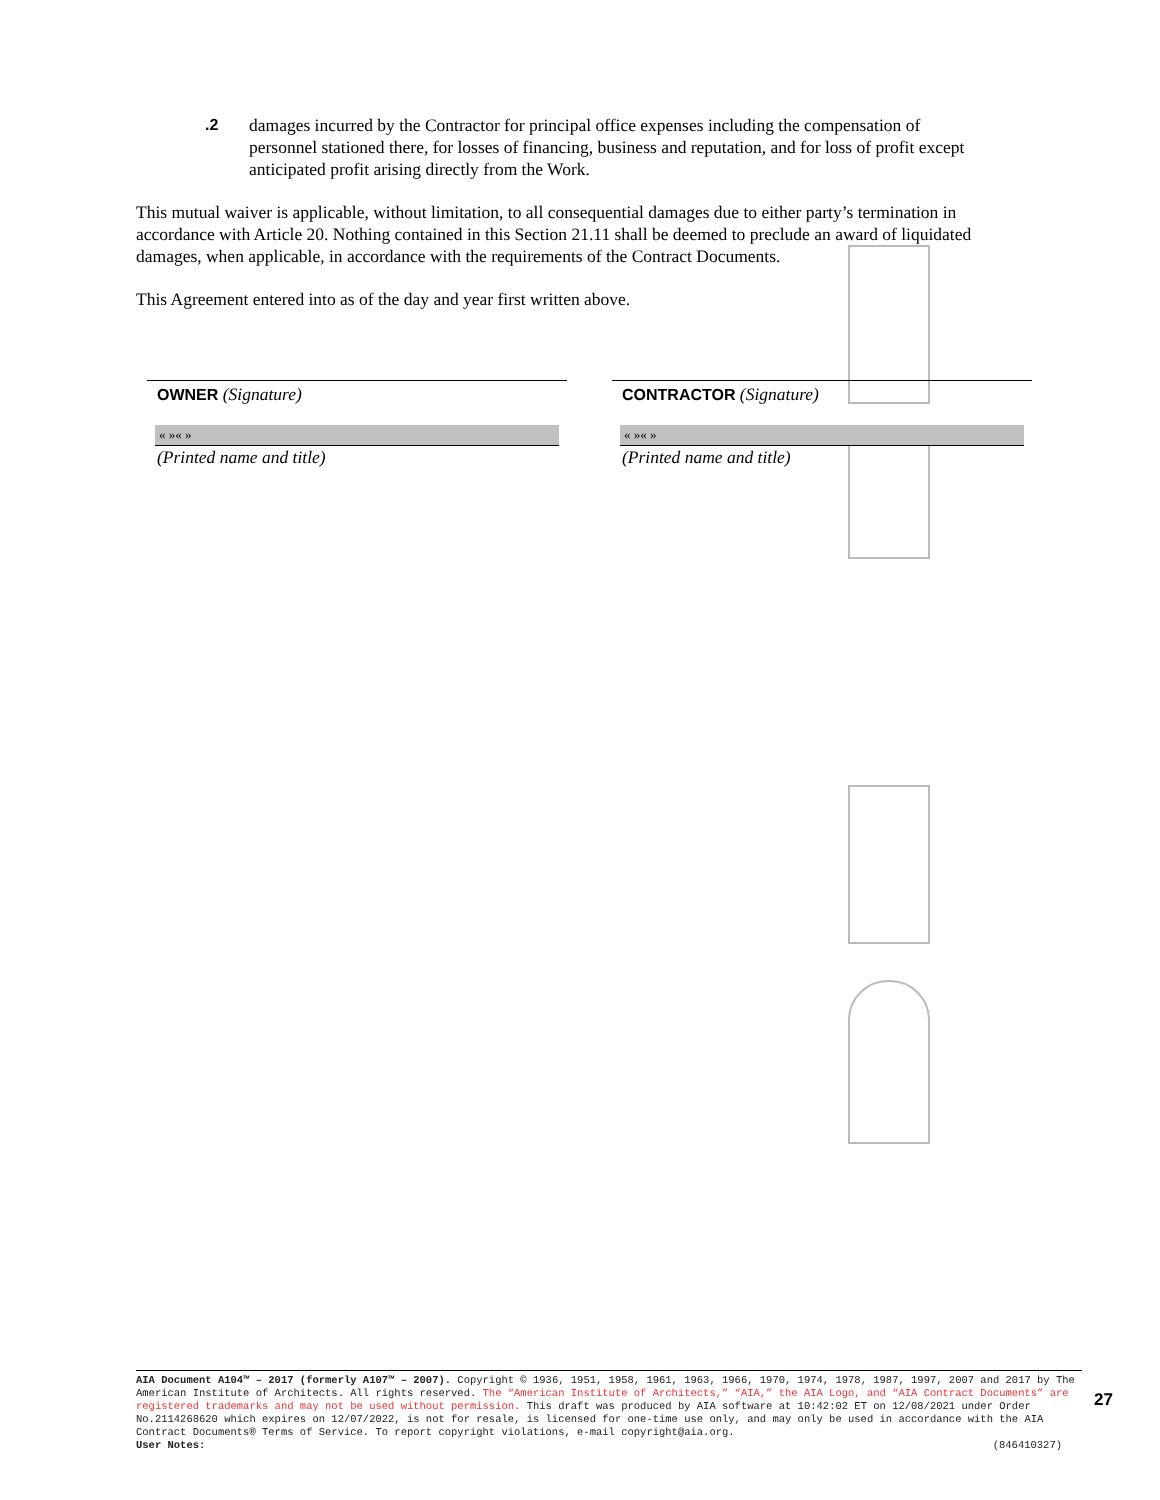.2 damages incurred by the Contractor for principal office expenses including the compensation of personnel stationed there, for losses of financing, business and reputation, and for loss of profit except anticipated profit arising directly from the Work.
This mutual waiver is applicable, without limitation, to all consequential damages due to either party’s termination in accordance with Article 20. Nothing contained in this Section 21.11 shall be deemed to preclude an award of liquidated damages, when applicable, in accordance with the requirements of the Contract Documents.
This Agreement entered into as of the day and year first written above.
OWNER (Signature)
« »« »
(Printed name and title)
CONTRACTOR (Signature)
« »« »
(Printed name and title)
AIA Document A104™ – 2017 (formerly A107™ – 2007). Copyright © 1936, 1951, 1958, 1961, 1963, 1966, 1970, 1974, 1978, 1987, 1997, 2007 and 2017 by The American Institute of Architects. All rights reserved. The “American Institute of Architects,” “AIA,” the AIA Logo, and “AIA Contract Documents” are registered trademarks and may not be used without permission. This draft was produced by AIA software at 10:42:02 ET on 12/08/2021 under Order No.2114268620 which expires on 12/07/2022, is not for resale, is licensed for one-time use only, and may only be used in accordance with the AIA Contract Documents® Terms of Service. To report copyright violations, e-mail copyright@aia.org.
User Notes: (846410327)
27